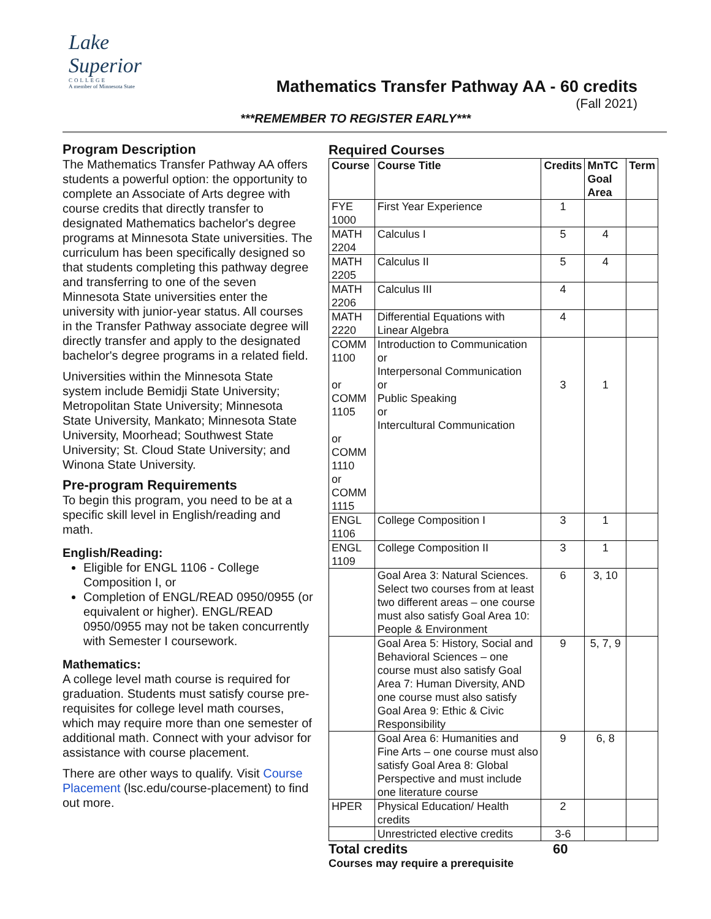Lake Superior
COLLEGE
A member of Minnesota State
Mathematics Transfer Pathway AA - 60 credits
(Fall 2021)
***REMEMBER TO REGISTER EARLY***
Program Description
The Mathematics Transfer Pathway AA offers students a powerful option: the opportunity to complete an Associate of Arts degree with course credits that directly transfer to designated Mathematics bachelor's degree programs at Minnesota State universities. The curriculum has been specifically designed so that students completing this pathway degree and transferring to one of the seven Minnesota State universities enter the university with junior-year status. All courses in the Transfer Pathway associate degree will directly transfer and apply to the designated bachelor's degree programs in a related field.
Universities within the Minnesota State system include Bemidji State University; Metropolitan State University; Minnesota State University, Mankato; Minnesota State University, Moorhead; Southwest State University; St. Cloud State University; and Winona State University.
Pre-program Requirements
To begin this program, you need to be at a specific skill level in English/reading and math.
English/Reading:
Eligible for ENGL 1106 - College Composition I, or
Completion of ENGL/READ 0950/0955 (or equivalent or higher). ENGL/READ 0950/0955 may not be taken concurrently with Semester I coursework.
Mathematics:
A college level math course is required for graduation. Students must satisfy course pre-requisites for college level math courses, which may require more than one semester of additional math. Connect with your advisor for assistance with course placement.
There are other ways to qualify. Visit Course Placement (lsc.edu/course-placement) to find out more.
Required Courses
| Course | Course Title | Credits | MnTC Goal Area | Term |
| --- | --- | --- | --- | --- |
| FYE 1000 | First Year Experience | 1 | | |
| MATH 2204 | Calculus I | 5 | 4 | |
| MATH 2205 | Calculus II | 5 | 4 | |
| MATH 2206 | Calculus III | 4 | | |
| MATH 2220 | Differential Equations with Linear Algebra | 4 | | |
| COMM 1100 or COMM 1105 or COMM 1110 or COMM 1115 | Introduction to Communication or Interpersonal Communication or Public Speaking or Intercultural Communication | 3 | 1 | |
| ENGL 1106 | College Composition I | 3 | 1 | |
| ENGL 1109 | College Composition II | 3 | 1 | |
| | Goal Area 3: Natural Sciences. Select two courses from at least two different areas – one course must also satisfy Goal Area 10: People & Environment | 6 | 3, 10 | |
| | Goal Area 5: History, Social and Behavioral Sciences – one course must also satisfy Goal Area 7: Human Diversity, AND one course must also satisfy Goal Area 9: Ethic & Civic Responsibility | 9 | 5, 7, 9 | |
| | Goal Area 6: Humanities and Fine Arts – one course must also satisfy Goal Area 8: Global Perspective and must include one literature course | 9 | 6, 8 | |
| HPER | Physical Education/ Health credits | 2 | | |
| | Unrestricted elective credits | 3-6 | | |
Total credits 60
Courses may require a prerequisite